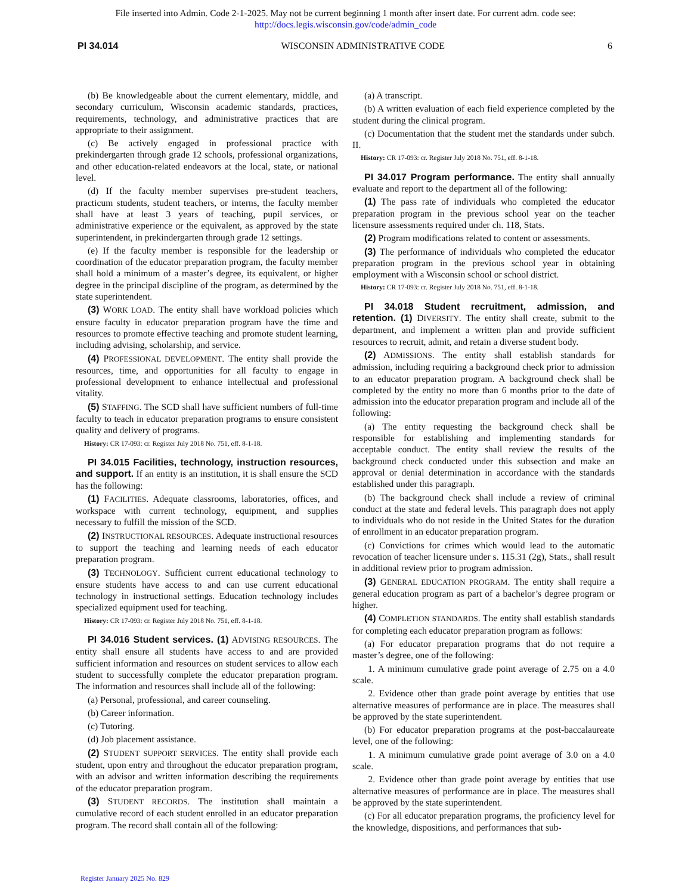File inserted into Admin. Code 2-1-2025. May not be current beginning 1 month after insert date. For current adm. code see:
http://docs.legis.wisconsin.gov/code/admin_code
PI 34.014 WISCONSIN ADMINISTRATIVE CODE 6
(b) Be knowledgeable about the current elementary, middle, and secondary curriculum, Wisconsin academic standards, practices, requirements, technology, and administrative practices that are appropriate to their assignment.
(c) Be actively engaged in professional practice with prekindergarten through grade 12 schools, professional organizations, and other education-related endeavors at the local, state, or national level.
(d) If the faculty member supervises pre-student teachers, practicum students, student teachers, or interns, the faculty member shall have at least 3 years of teaching, pupil services, or administrative experience or the equivalent, as approved by the state superintendent, in prekindergarten through grade 12 settings.
(e) If the faculty member is responsible for the leadership or coordination of the educator preparation program, the faculty member shall hold a minimum of a master’s degree, its equivalent, or higher degree in the principal discipline of the program, as determined by the state superintendent.
(3) WORK LOAD. The entity shall have workload policies which ensure faculty in educator preparation program have the time and resources to promote effective teaching and promote student learning, including advising, scholarship, and service.
(4) PROFESSIONAL DEVELOPMENT. The entity shall provide the resources, time, and opportunities for all faculty to engage in professional development to enhance intellectual and professional vitality.
(5) STAFFING. The SCD shall have sufficient numbers of full-time faculty to teach in educator preparation programs to ensure consistent quality and delivery of programs.
History: CR 17-093: cr. Register July 2018 No. 751, eff. 8-1-18.
PI 34.015 Facilities, technology, instruction resources, and support. If an entity is an institution, it is shall ensure the SCD has the following:
(1) FACILITIES. Adequate classrooms, laboratories, offices, and workspace with current technology, equipment, and supplies necessary to fulfill the mission of the SCD.
(2) INSTRUCTIONAL RESOURCES. Adequate instructional resources to support the teaching and learning needs of each educator preparation program.
(3) TECHNOLOGY. Sufficient current educational technology to ensure students have access to and can use current educational technology in instructional settings. Education technology includes specialized equipment used for teaching.
History: CR 17-093: cr. Register July 2018 No. 751, eff. 8-1-18.
PI 34.016 Student services. (1) ADVISING RESOURCES. The entity shall ensure all students have access to and are provided sufficient information and resources on student services to allow each student to successfully complete the educator preparation program. The information and resources shall include all of the following:
(a) Personal, professional, and career counseling.
(b) Career information.
(c) Tutoring.
(d) Job placement assistance.
(2) STUDENT SUPPORT SERVICES. The entity shall provide each student, upon entry and throughout the educator preparation program, with an advisor and written information describing the requirements of the educator preparation program.
(3) STUDENT RECORDS. The institution shall maintain a cumulative record of each student enrolled in an educator preparation program. The record shall contain all of the following:
(a) A transcript.
(b) A written evaluation of each field experience completed by the student during the clinical program.
(c) Documentation that the student met the standards under subch. II.
History: CR 17-093: cr. Register July 2018 No. 751, eff. 8-1-18.
PI 34.017 Program performance. The entity shall annually evaluate and report to the department all of the following:
(1) The pass rate of individuals who completed the educator preparation program in the previous school year on the teacher licensure assessments required under ch. 118, Stats.
(2) Program modifications related to content or assessments.
(3) The performance of individuals who completed the educator preparation program in the previous school year in obtaining employment with a Wisconsin school or school district.
History: CR 17-093: cr. Register July 2018 No. 751, eff. 8-1-18.
PI 34.018 Student recruitment, admission, and retention. (1) DIVERSITY. The entity shall create, submit to the department, and implement a written plan and provide sufficient resources to recruit, admit, and retain a diverse student body.
(2) ADMISSIONS. The entity shall establish standards for admission, including requiring a background check prior to admission to an educator preparation program. A background check shall be completed by the entity no more than 6 months prior to the date of admission into the educator preparation program and include all of the following:
(a) The entity requesting the background check shall be responsible for establishing and implementing standards for acceptable conduct. The entity shall review the results of the background check conducted under this subsection and make an approval or denial determination in accordance with the standards established under this paragraph.
(b) The background check shall include a review of criminal conduct at the state and federal levels. This paragraph does not apply to individuals who do not reside in the United States for the duration of enrollment in an educator preparation program.
(c) Convictions for crimes which would lead to the automatic revocation of teacher licensure under s. 115.31 (2g), Stats., shall result in additional review prior to program admission.
(3) GENERAL EDUCATION PROGRAM. The entity shall require a general education program as part of a bachelor’s degree program or higher.
(4) COMPLETION STANDARDS. The entity shall establish standards for completing each educator preparation program as follows:
(a) For educator preparation programs that do not require a master’s degree, one of the following:
1. A minimum cumulative grade point average of 2.75 on a 4.0 scale.
2. Evidence other than grade point average by entities that use alternative measures of performance are in place. The measures shall be approved by the state superintendent.
(b) For educator preparation programs at the post-baccalaureate level, one of the following:
1. A minimum cumulative grade point average of 3.0 on a 4.0 scale.
2. Evidence other than grade point average by entities that use alternative measures of performance are in place. The measures shall be approved by the state superintendent.
(c) For all educator preparation programs, the proficiency level for the knowledge, dispositions, and performances that sub-
Register January 2025 No. 829